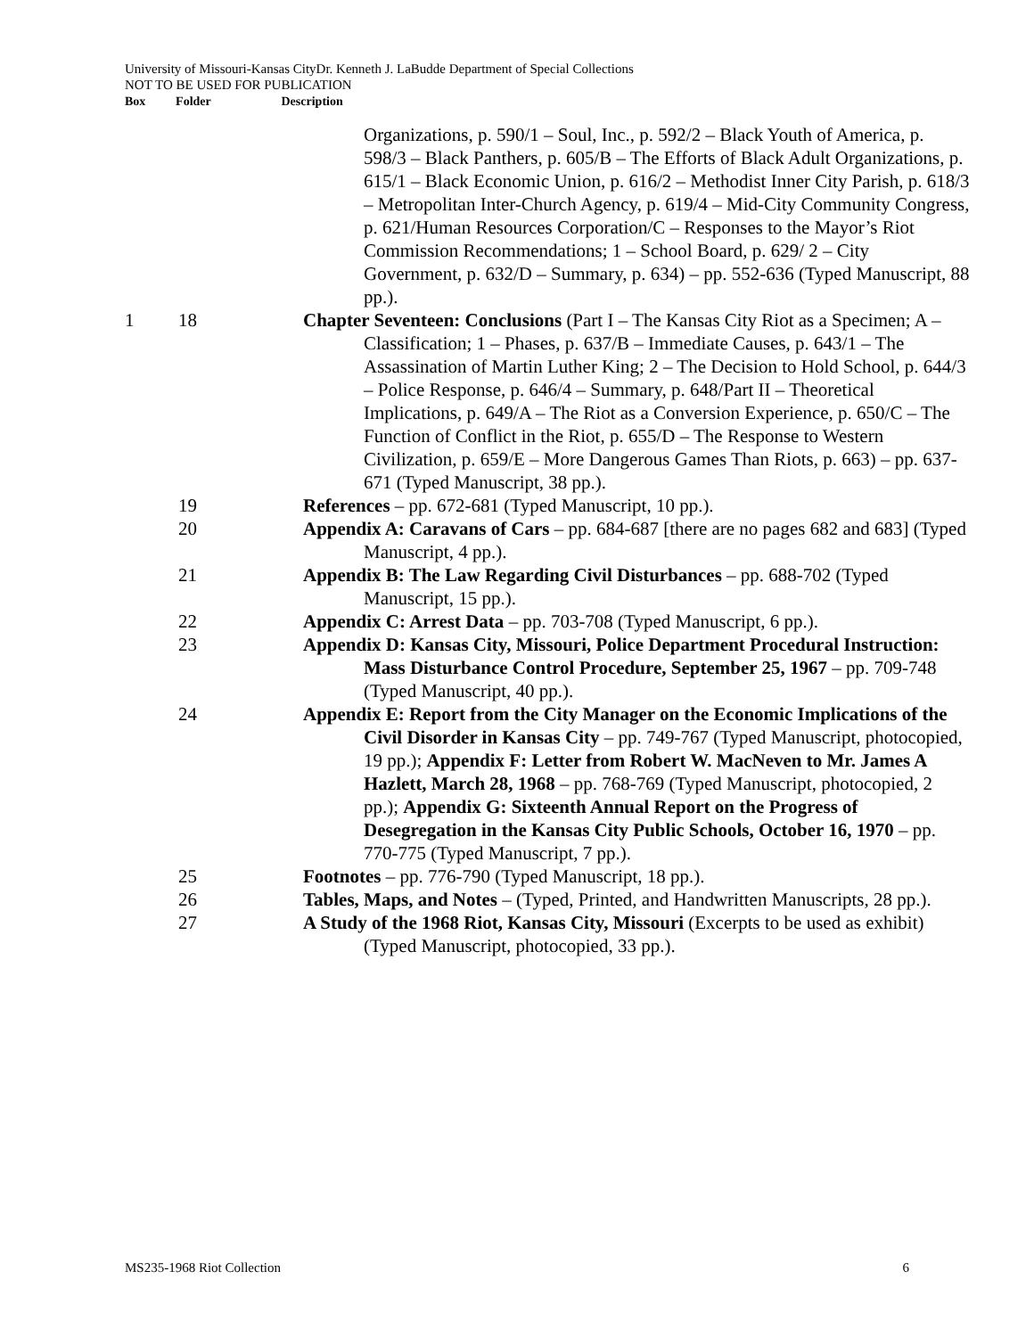University of Missouri-Kansas CityDr. Kenneth J. LaBudde Department of Special Collections
NOT TO BE USED FOR PUBLICATION
Box Folder Description
| | | Organizations, p. 590/1 – Soul, Inc., p. 592/2 – Black Youth of America, p. 598/3 – Black Panthers, p. 605/B – The Efforts of Black Adult Organizations, p. 615/1 – Black Economic Union, p. 616/2 – Methodist Inner City Parish, p. 618/3 – Metropolitan Inter-Church Agency, p. 619/4 – Mid-City Community Congress, p. 621/Human Resources Corporation/C – Responses to the Mayor’s Riot Commission Recommendations; 1 – School Board, p. 629/ 2 – City Government, p. 632/D – Summary, p. 634) – pp. 552-636 (Typed Manuscript, 88 pp.). |
| 1 | 18 | Chapter Seventeen: Conclusions (Part I – The Kansas City Riot as a Specimen; A – Classification; 1 – Phases, p. 637/B – Immediate Causes, p. 643/1 – The Assassination of Martin Luther King; 2 – The Decision to Hold School, p. 644/3 – Police Response, p. 646/4 – Summary, p. 648/Part II – Theoretical Implications, p. 649/A – The Riot as a Conversion Experience, p. 650/C – The Function of Conflict in the Riot, p. 655/D – The Response to Western Civilization, p. 659/E – More Dangerous Games Than Riots, p. 663) – pp. 637-671 (Typed Manuscript, 38 pp.). |
| | 19 | References – pp. 672-681 (Typed Manuscript, 10 pp.). |
| | 20 | Appendix A: Caravans of Cars – pp. 684-687 [there are no pages 682 and 683] (Typed Manuscript, 4 pp.). |
| | 21 | Appendix B: The Law Regarding Civil Disturbances – pp. 688-702 (Typed Manuscript, 15 pp.). |
| | 22 | Appendix C: Arrest Data – pp. 703-708 (Typed Manuscript, 6 pp.). |
| | 23 | Appendix D: Kansas City, Missouri, Police Department Procedural Instruction: Mass Disturbance Control Procedure, September 25, 1967 – pp. 709-748 (Typed Manuscript, 40 pp.). |
| | 24 | Appendix E: Report from the City Manager on the Economic Implications of the Civil Disorder in Kansas City – pp. 749-767 (Typed Manuscript, photocopied, 19 pp.); Appendix F: Letter from Robert W. MacNeven to Mr. James A Hazlett, March 28, 1968 – pp. 768-769 (Typed Manuscript, photocopied, 2 pp.); Appendix G: Sixteenth Annual Report on the Progress of Desegregation in the Kansas City Public Schools, October 16, 1970 – pp. 770-775 (Typed Manuscript, 7 pp.). |
| | 25 | Footnotes – pp. 776-790 (Typed Manuscript, 18 pp.). |
| | 26 | Tables, Maps, and Notes – (Typed, Printed, and Handwritten Manuscripts, 28 pp.). |
| | 27 | A Study of the 1968 Riot, Kansas City, Missouri (Excerpts to be used as exhibit) (Typed Manuscript, photocopied, 33 pp.). |
MS235-1968 Riot Collection 6